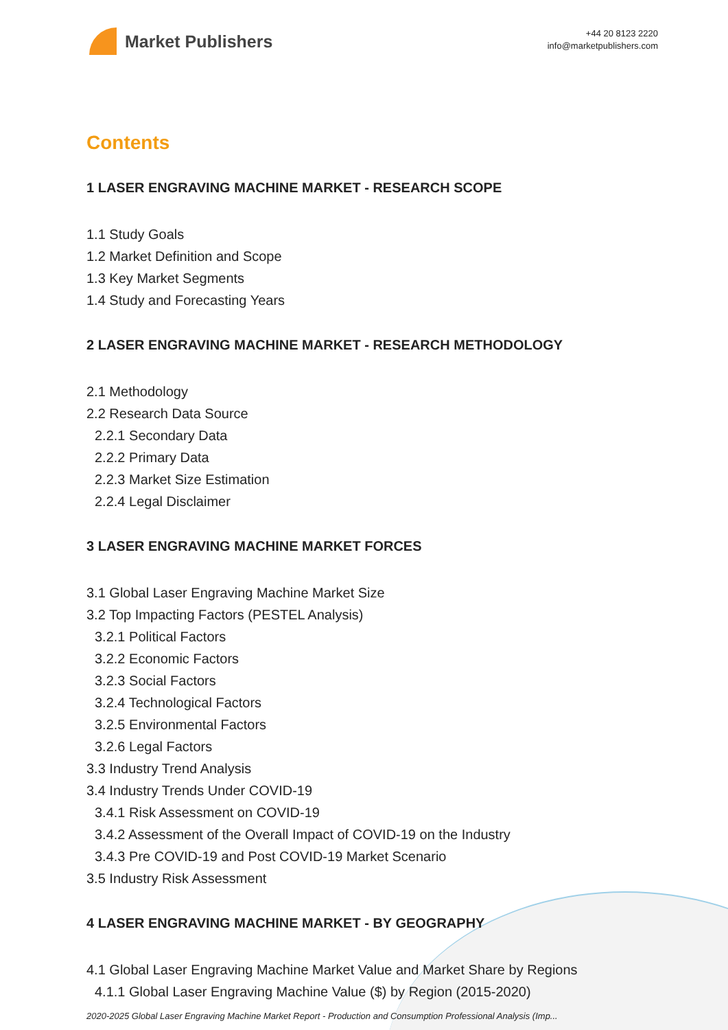Market Publishers
+44 20 8123 2220
info@marketpublishers.com
Contents
1 LASER ENGRAVING MACHINE MARKET - RESEARCH SCOPE
1.1 Study Goals
1.2 Market Definition and Scope
1.3 Key Market Segments
1.4 Study and Forecasting Years
2 LASER ENGRAVING MACHINE MARKET - RESEARCH METHODOLOGY
2.1 Methodology
2.2 Research Data Source
2.2.1 Secondary Data
2.2.2 Primary Data
2.2.3 Market Size Estimation
2.2.4 Legal Disclaimer
3 LASER ENGRAVING MACHINE MARKET FORCES
3.1 Global Laser Engraving Machine Market Size
3.2 Top Impacting Factors (PESTEL Analysis)
3.2.1 Political Factors
3.2.2 Economic Factors
3.2.3 Social Factors
3.2.4 Technological Factors
3.2.5 Environmental Factors
3.2.6 Legal Factors
3.3 Industry Trend Analysis
3.4 Industry Trends Under COVID-19
3.4.1 Risk Assessment on COVID-19
3.4.2 Assessment of the Overall Impact of COVID-19 on the Industry
3.4.3 Pre COVID-19 and Post COVID-19 Market Scenario
3.5 Industry Risk Assessment
4 LASER ENGRAVING MACHINE MARKET - BY GEOGRAPHY
4.1 Global Laser Engraving Machine Market Value and Market Share by Regions
4.1.1 Global Laser Engraving Machine Value ($) by Region (2015-2020)
2020-2025 Global Laser Engraving Machine Market Report - Production and Consumption Professional Analysis (Imp...